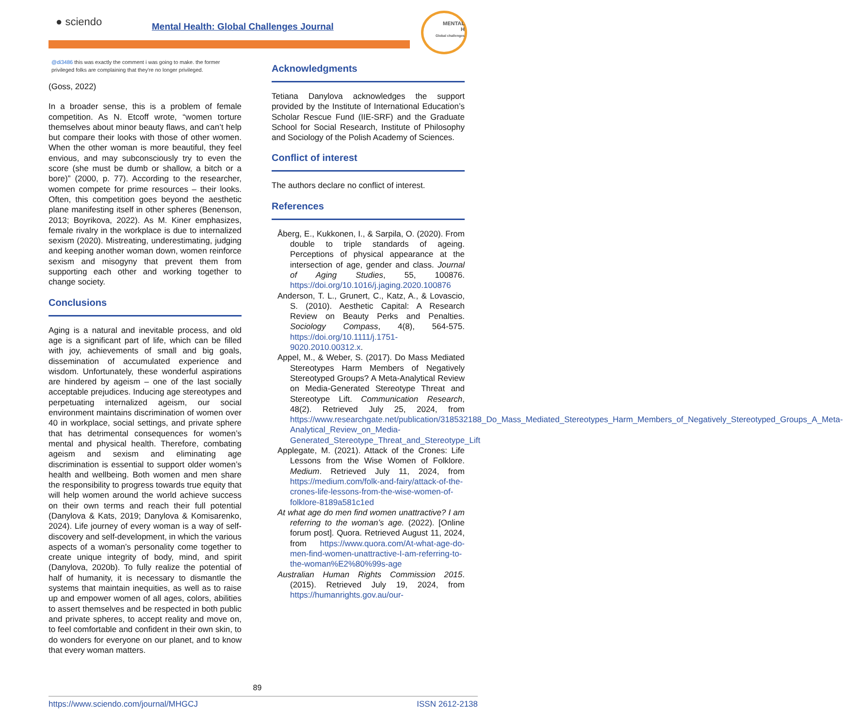● sciendo
Mental Health: Global Challenges Journal
MENTAL
H
Global challenges
@di3486 this was exactly the comment i was going to make. the former privileged folks are complaining that they're no longer privileged.
(Goss, 2022)
In a broader sense, this is a problem of female competition. As N. Etcoff wrote, “women torture themselves about minor beauty flaws, and can’t help but compare their looks with those of other women. When the other woman is more beautiful, they feel envious, and may subconsciously try to even the score (she must be dumb or shallow, a bitch or a bore)” (2000, p. 77). According to the researcher, women compete for prime resources – their looks. Often, this competition goes beyond the aesthetic plane manifesting itself in other spheres (Benenson, 2013; Boyrikova, 2022). As M. Kiner emphasizes, female rivalry in the workplace is due to internalized sexism (2020). Mistreating, underestimating, judging and keeping another woman down, women reinforce sexism and misogyny that prevent them from supporting each other and working together to change society.
Conclusions
Aging is a natural and inevitable process, and old age is a significant part of life, which can be filled with joy, achievements of small and big goals, dissemination of accumulated experience and wisdom. Unfortunately, these wonderful aspirations are hindered by ageism – one of the last socially acceptable prejudices. Inducing age stereotypes and perpetuating internalized ageism, our social environment maintains discrimination of women over 40 in workplace, social settings, and private sphere that has detrimental consequences for women’s mental and physical health. Therefore, combating ageism and sexism and eliminating age discrimination is essential to support older women’s health and wellbeing. Both women and men share the responsibility to progress towards true equity that will help women around the world achieve success on their own terms and reach their full potential (Danylova & Kats, 2019; Danylova & Komisarenko, 2024). Life journey of every woman is a way of self-discovery and self-development, in which the various aspects of a woman’s personality come together to create unique integrity of body, mind, and spirit (Danylova, 2020b). To fully realize the potential of half of humanity, it is necessary to dismantle the systems that maintain inequities, as well as to raise up and empower women of all ages, colors, abilities to assert themselves and be respected in both public and private spheres, to accept reality and move on, to feel comfortable and confident in their own skin, to do wonders for everyone on our planet, and to know that every woman matters.
Acknowledgments
Tetiana Danylova acknowledges the support provided by the Institute of International Education’s Scholar Rescue Fund (IIE-SRF) and the Graduate School for Social Research, Institute of Philosophy and Sociology of the Polish Academy of Sciences.
Conflict of interest
The authors declare no conflict of interest.
References
Åberg, E., Kukkonen, I., & Sarpila, O. (2020). From double to triple standards of ageing. Perceptions of physical appearance at the intersection of age, gender and class. Journal of Aging Studies, 55, 100876. https://doi.org/10.1016/j.jaging.2020.100876
Anderson, T. L., Grunert, C., Katz, A., & Lovascio, S. (2010). Aesthetic Capital: A Research Review on Beauty Perks and Penalties. Sociology Compass, 4(8), 564-575. https://doi.org/10.1111/j.1751-9020.2010.00312.x.
Appel, M., & Weber, S. (2017). Do Mass Mediated Stereotypes Harm Members of Negatively Stereotyped Groups? A Meta-Analytical Review on Media-Generated Stereotype Threat and Stereotype Lift. Communication Research, 48(2). Retrieved July 25, 2024, from https://www.researchgate.net/publication/318532188_Do_Mass_Mediated_Stereotypes_Harm_Members_of_Negatively_Stereotyped_Groups_A_Meta-Analytical_Review_on_Media-Generated_Stereotype_Threat_and_Stereotype_Lift
Applegate, M. (2021). Attack of the Crones: Life Lessons from the Wise Women of Folklore. Medium. Retrieved July 11, 2024, from https://medium.com/folk-and-fairy/attack-of-the-crones-life-lessons-from-the-wise-women-of-folklore-8189a581c1ed
At what age do men find women unattractive? I am referring to the woman’s age. (2022). [Online forum post]. Quora. Retrieved August 11, 2024, from https://www.quora.com/At-what-age-do-men-find-women-unattractive-I-am-referring-to-the-woman%E2%80%99s-age
Australian Human Rights Commission 2015. (2015). Retrieved July 19, 2024, from https://humanrights.gov.au/our-
89
https://www.sciendo.com/journal/MHGCJ ISSN 2612-2138